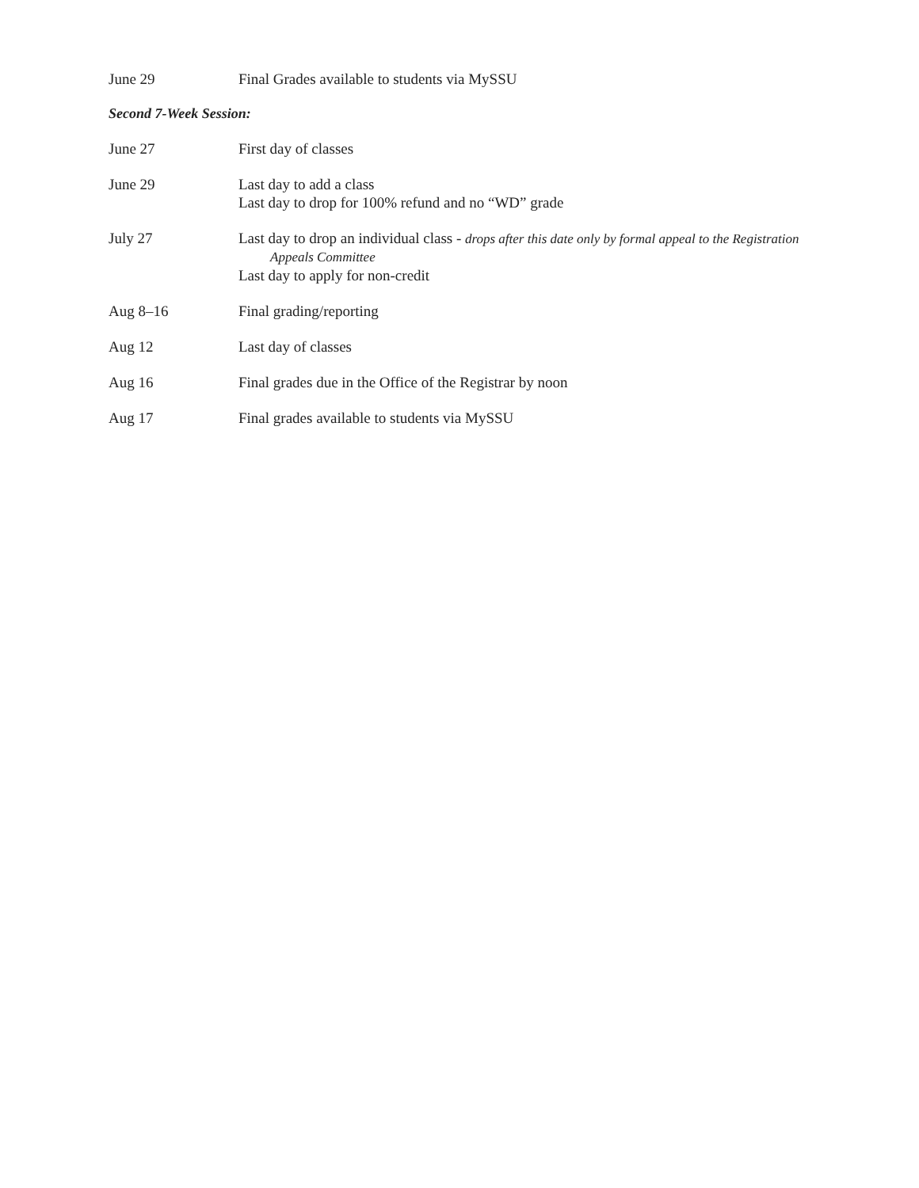June 29 Final Grades available to students via MySSU
Second 7-Week Session:
June 27 First day of classes
June 29 Last day to add a class
Last day to drop for 100% refund and no “WD” grade
July 27 Last day to drop an individual class - drops after this date only by formal appeal to the Registration
Appeals Committee
Last day to apply for non-credit
Aug 8–16 Final grading/reporting
Aug 12 Last day of classes
Aug 16 Final grades due in the Office of the Registrar by noon
Aug 17 Final grades available to students via MySSU